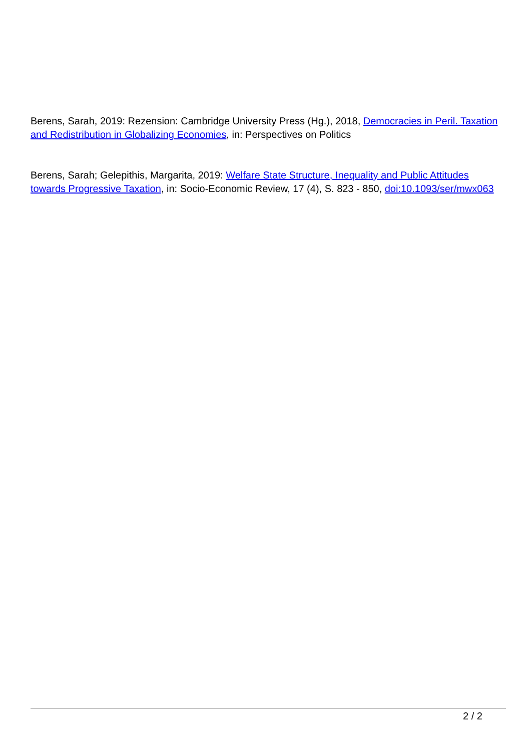Berens, Sarah, 2019: Rezension: Cambridge University Press (Hg.), 2018, Democracies in Peril. Taxation and Redistribution in Globalizing Economies, in: Perspectives on Politics
Berens, Sarah; Gelepithis, Margarita, 2019: Welfare State Structure, Inequality and Public Attitudes towards Progressive Taxation, in: Socio-Economic Review, 17 (4), S. 823 - 850, doi:10.1093/ser/mwx063
2 / 2